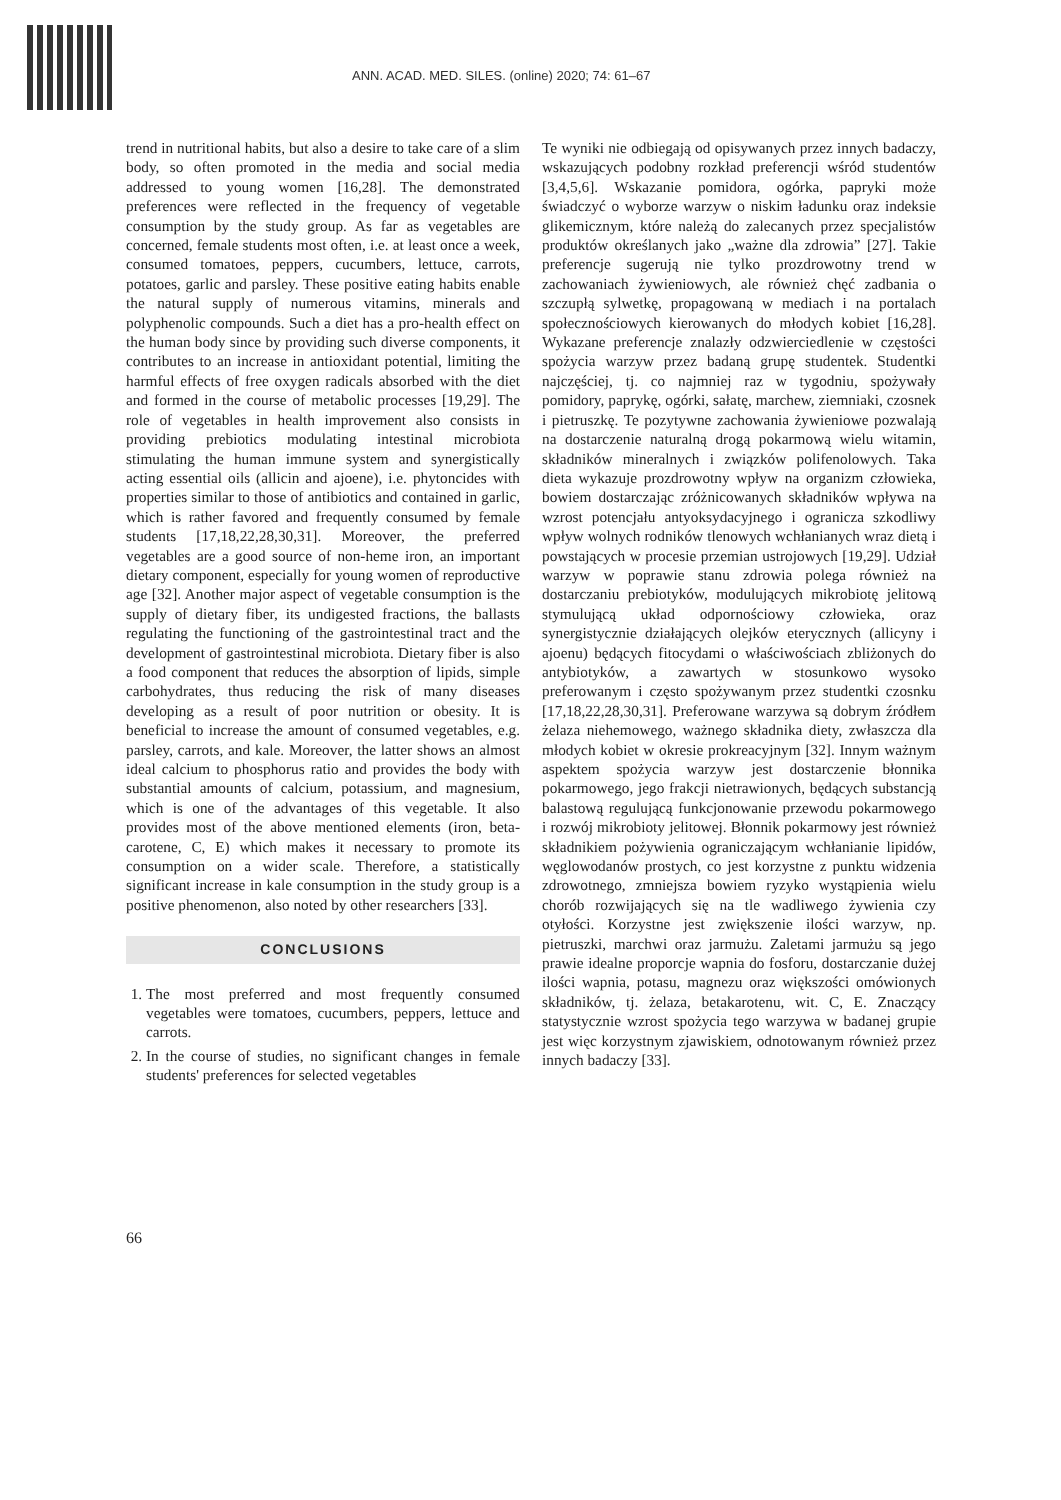ANN. ACAD. MED. SILES. (online) 2020; 74: 61–67
trend in nutritional habits, but also a desire to take care of a slim body, so often promoted in the media and social media addressed to young women [16,28]. The demonstrated preferences were reflected in the frequency of vegetable consumption by the study group. As far as vegetables are concerned, female students most often, i.e. at least once a week, consumed tomatoes, peppers, cucumbers, lettuce, carrots, potatoes, garlic and parsley. These positive eating habits enable the natural supply of numerous vitamins, minerals and polyphenolic compounds. Such a diet has a pro-health effect on the human body since by providing such diverse components, it contributes to an increase in antioxidant potential, limiting the harmful effects of free oxygen radicals absorbed with the diet and formed in the course of metabolic processes [19,29]. The role of vegetables in health improvement also consists in providing prebiotics modulating intestinal microbiota stimulating the human immune system and synergistically acting essential oils (allicin and ajoene), i.e. phytoncides with properties similar to those of antibiotics and contained in garlic, which is rather favored and frequently consumed by female students [17,18,22,28,30,31]. Moreover, the preferred vegetables are a good source of non-heme iron, an important dietary component, especially for young women of reproductive age [32]. Another major aspect of vegetable consumption is the supply of dietary fiber, its undigested fractions, the ballasts regulating the functioning of the gastrointestinal tract and the development of gastrointestinal microbiota. Dietary fiber is also a food component that reduces the absorption of lipids, simple carbohydrates, thus reducing the risk of many diseases developing as a result of poor nutrition or obesity. It is beneficial to increase the amount of consumed vegetables, e.g. parsley, carrots, and kale. Moreover, the latter shows an almost ideal calcium to phosphorus ratio and provides the body with substantial amounts of calcium, potassium, and magnesium, which is one of the advantages of this vegetable. It also provides most of the above mentioned elements (iron, beta-carotene, C, E) which makes it necessary to promote its consumption on a wider scale. Therefore, a statistically significant increase in kale consumption in the study group is a positive phenomenon, also noted by other researchers [33].
CONCLUSIONS
1. The most preferred and most frequently consumed vegetables were tomatoes, cucumbers, peppers, lettuce and carrots.
2. In the course of studies, no significant changes in female students' preferences for selected vegetables
Te wyniki nie odbiegają od opisywanych przez innych badaczy, wskazujących podobny rozkład preferencji wśród studentów [3,4,5,6]. Wskazanie pomidora, ogórka, papryki może świadczyć o wyborze warzyw o niskim ładunku oraz indeksie glikemicznym, które należą do zalecanych przez specjalistów produktów określanych jako „ważne dla zdrowia” [27]. Takie preferencje sugerują nie tylko prozdrowotny trend w zachowaniach żywieniowych, ale również chęć zadbania o szczupłą sylwetkę, propagowaną w mediach i na portalach społecznościowych kierowanych do młodych kobiet [16,28]. Wykazane preferencje znalazły odzwierciedlenie w częstości spożycia warzyw przez badaną grupę studentek. Studentki najczęściej, tj. co najmniej raz w tygodniu, spożywały pomidory, paprykę, ogórki, sałatę, marchew, ziemniaki, czosnek i pietruszkę. Te pozytywne zachowania żywieniowe pozwalają na dostarczenie naturalną drogą pokarmową wielu witamin, składników mineralnych i związków polifenolowych. Taka dieta wykazuje prozdrowotny wpływ na organizm człowieka, bowiem dostarczając zróżnicowanych składników wpływa na wzrost potencjału antyoksydacyjnego i ogranicza szkodliwy wpływ wolnych rodników tlenowych wchłanianych wraz dietą i powstających w procesie przemian ustrojowych [19,29]. Udział warzyw w poprawie stanu zdrowia polega również na dostarczaniu prebiotyków, modulujących mikrobiotę jelitową stymulującą układ odpornościowy człowieka, oraz synergistycznie działających olejków eterycznych (allicyny i ajoenu) będących fitocydami o właściwościach zbliżonych do antybiotyków, a zawartych w stosunkowo wysoko preferowanym i często spożywanym przez studentki czosnku [17,18,22,28,30,31]. Preferowane warzywa są dobrym źródłem żelaza niehemowego, ważnego składnika diety, zwłaszcza dla młodych kobiet w okresie prokreacyjnym [32]. Innym ważnym aspektem spożycia warzyw jest dostarczenie błonnika pokarmowego, jego frakcji nietrawionych, będących substancją balastową regulującą funkcjonowanie przewodu pokarmowego i rozwój mikrobioty jelitowej. Błonnik pokarmowy jest również składnikiem pożywienia ograniczającym wchłanianie lipidów, węglowodanów prostych, co jest korzystne z punktu widzenia zdrowotnego, zmniejsza bowiem ryzyko wystąpienia wielu chorób rozwijających się na tle wadliwego żywienia czy otyłości. Korzystne jest zwiększenie ilości warzyw, np. pietruszki, marchwi oraz jarmużu. Zaletami jarmużu są jego prawie idealne proporcje wapnia do fosforu, dostarczanie dużej ilości wapnia, potasu, magnezu oraz większości omówionych składników, tj. żelaza, betakarotenu, wit. C, E. Znaczący statystycznie wzrost spożycia tego warzywa w badanej grupie jest więc korzystnym zjawiskiem, odnotowanym również przez innych badaczy [33].
66